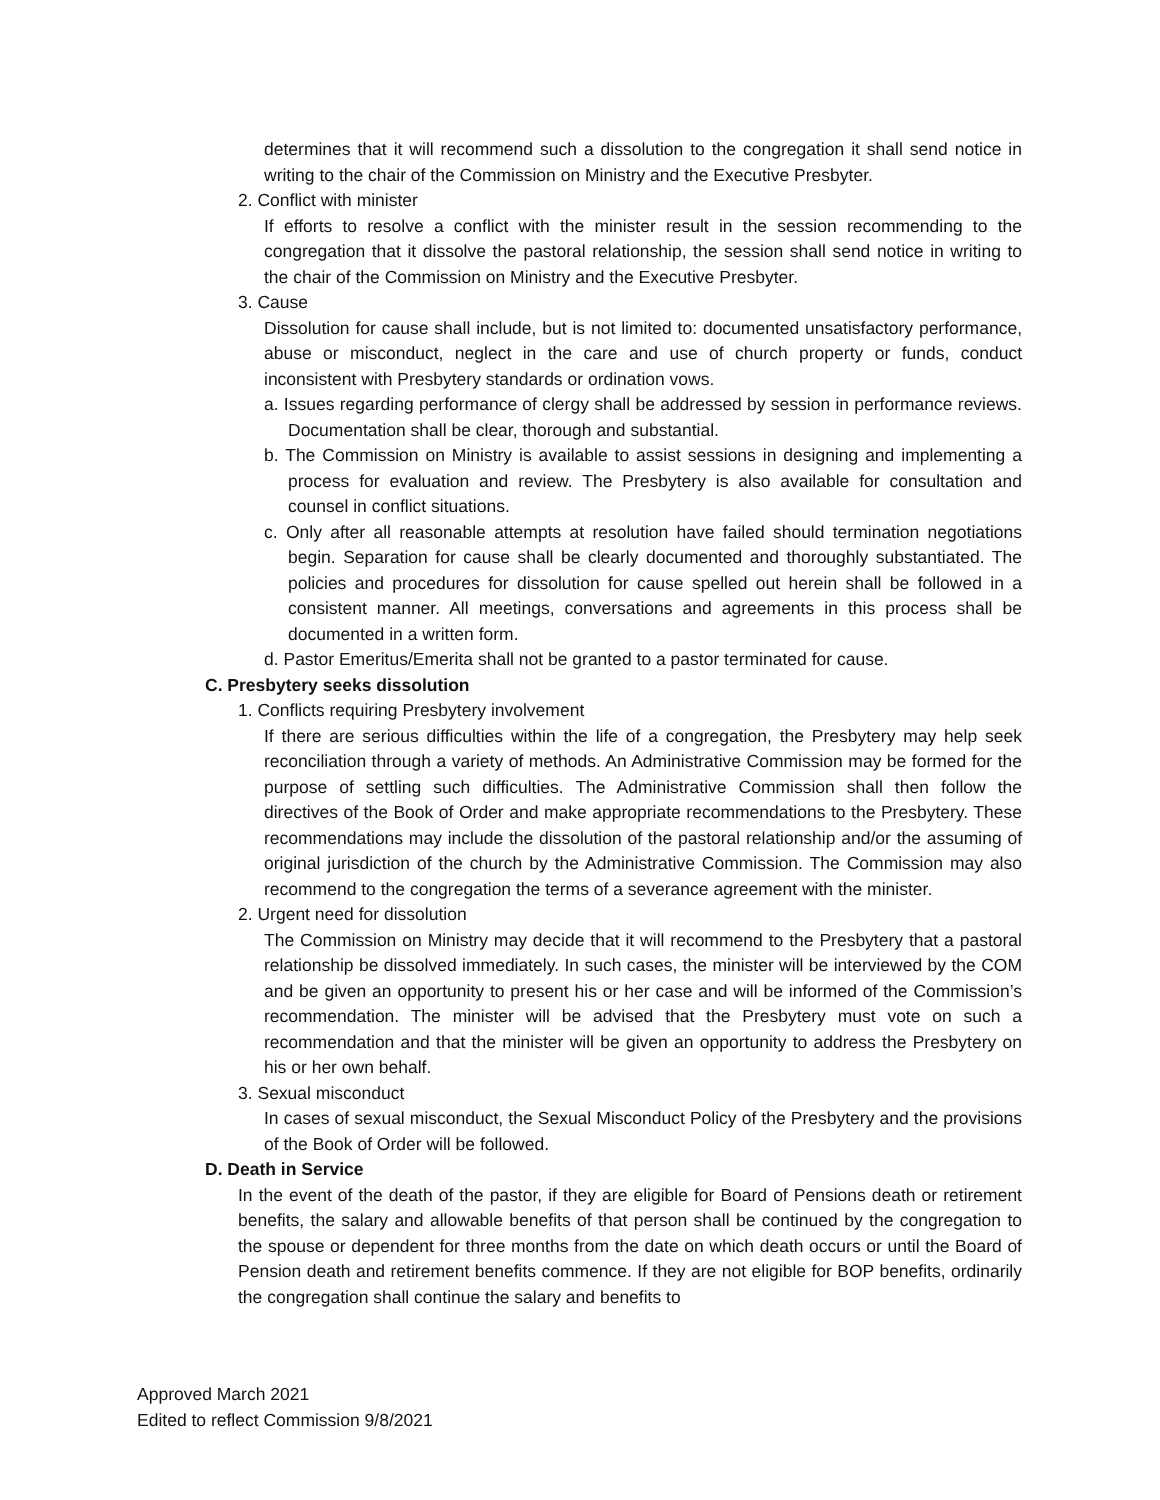determines that it will recommend such a dissolution to the congregation it shall send notice in writing to the chair of the Commission on Ministry and the Executive Presbyter.
2. Conflict with minister
If efforts to resolve a conflict with the minister result in the session recommending to the congregation that it dissolve the pastoral relationship, the session shall send notice in writing to the chair of the Commission on Ministry and the Executive Presbyter.
3. Cause
Dissolution for cause shall include, but is not limited to: documented unsatisfactory performance, abuse or misconduct, neglect in the care and use of church property or funds, conduct inconsistent with Presbytery standards or ordination vows.
a. Issues regarding performance of clergy shall be addressed by session in performance reviews. Documentation shall be clear, thorough and substantial.
b. The Commission on Ministry is available to assist sessions in designing and implementing a process for evaluation and review. The Presbytery is also available for consultation and counsel in conflict situations.
c. Only after all reasonable attempts at resolution have failed should termination negotiations begin. Separation for cause shall be clearly documented and thoroughly substantiated. The policies and procedures for dissolution for cause spelled out herein shall be followed in a consistent manner. All meetings, conversations and agreements in this process shall be documented in a written form.
d. Pastor Emeritus/Emerita shall not be granted to a pastor terminated for cause.
C. Presbytery seeks dissolution
1. Conflicts requiring Presbytery involvement
If there are serious difficulties within the life of a congregation, the Presbytery may help seek reconciliation through a variety of methods. An Administrative Commission may be formed for the purpose of settling such difficulties. The Administrative Commission shall then follow the directives of the Book of Order and make appropriate recommendations to the Presbytery. These recommendations may include the dissolution of the pastoral relationship and/or the assuming of original jurisdiction of the church by the Administrative Commission. The Commission may also recommend to the congregation the terms of a severance agreement with the minister.
2. Urgent need for dissolution
The Commission on Ministry may decide that it will recommend to the Presbytery that a pastoral relationship be dissolved immediately. In such cases, the minister will be interviewed by the COM and be given an opportunity to present his or her case and will be informed of the Commission’s recommendation. The minister will be advised that the Presbytery must vote on such a recommendation and that the minister will be given an opportunity to address the Presbytery on his or her own behalf.
3. Sexual misconduct
In cases of sexual misconduct, the Sexual Misconduct Policy of the Presbytery and the provisions of the Book of Order will be followed.
D. Death in Service
In the event of the death of the pastor, if they are eligible for Board of Pensions death or retirement benefits, the salary and allowable benefits of that person shall be continued by the congregation to the spouse or dependent for three months from the date on which death occurs or until the Board of Pension death and retirement benefits commence. If they are not eligible for BOP benefits, ordinarily the congregation shall continue the salary and benefits to
Approved March 2021
Edited to reflect Commission 9/8/2021